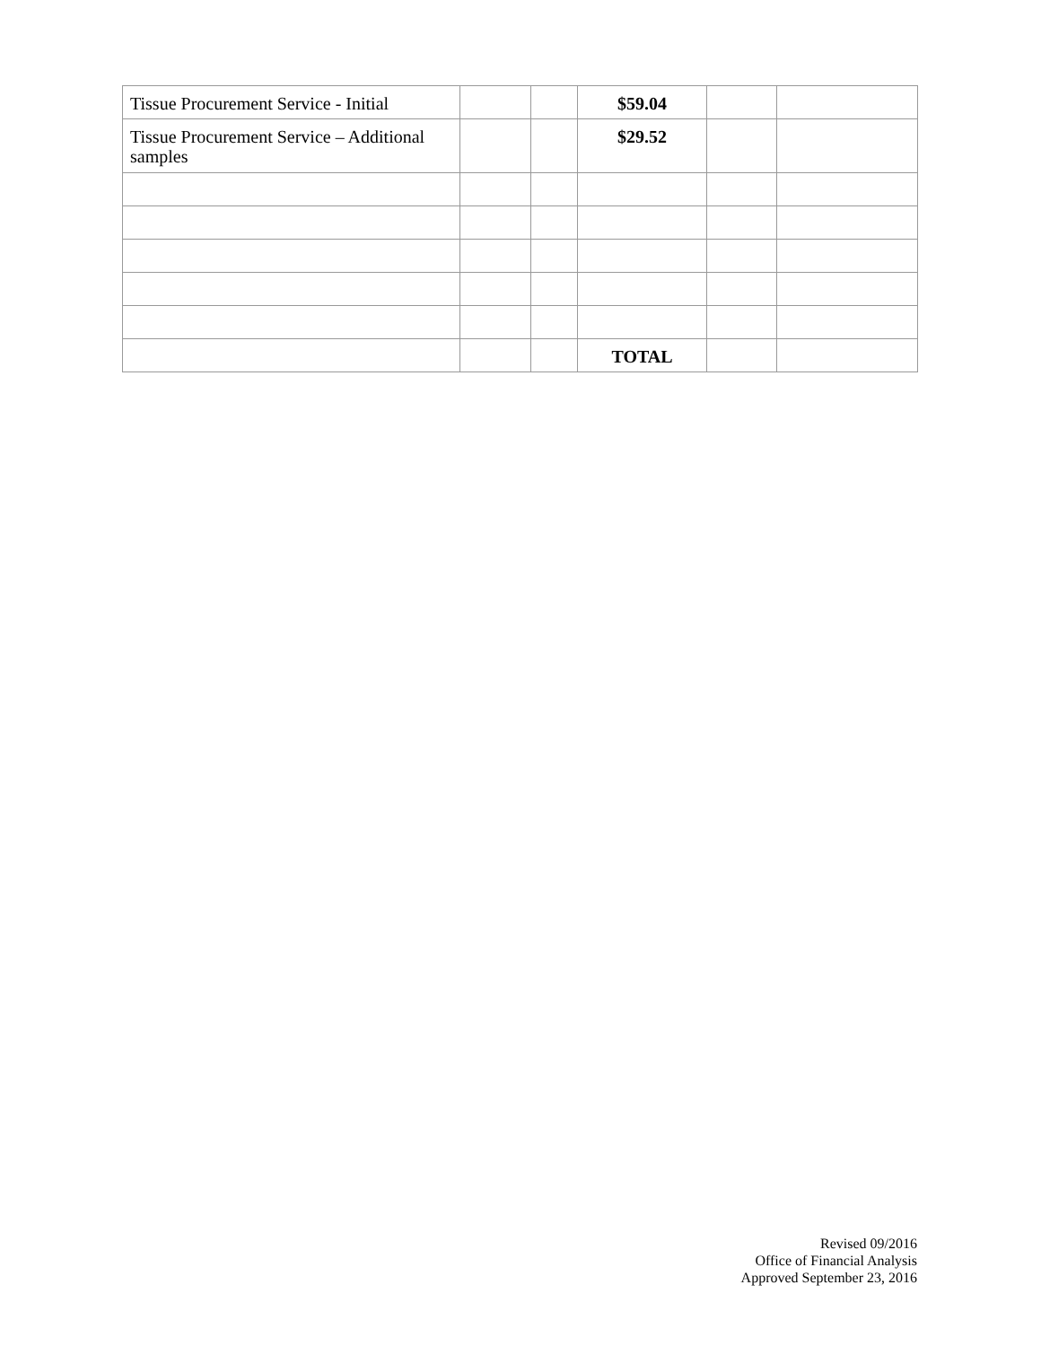| Tissue Procurement Service - Initial | | | $59.04 | | |
| Tissue Procurement Service – Additional samples | | | $29.52 | | |
| | | | TOTAL | | |
Revised 09/2016
Office of Financial Analysis
Approved September 23, 2016